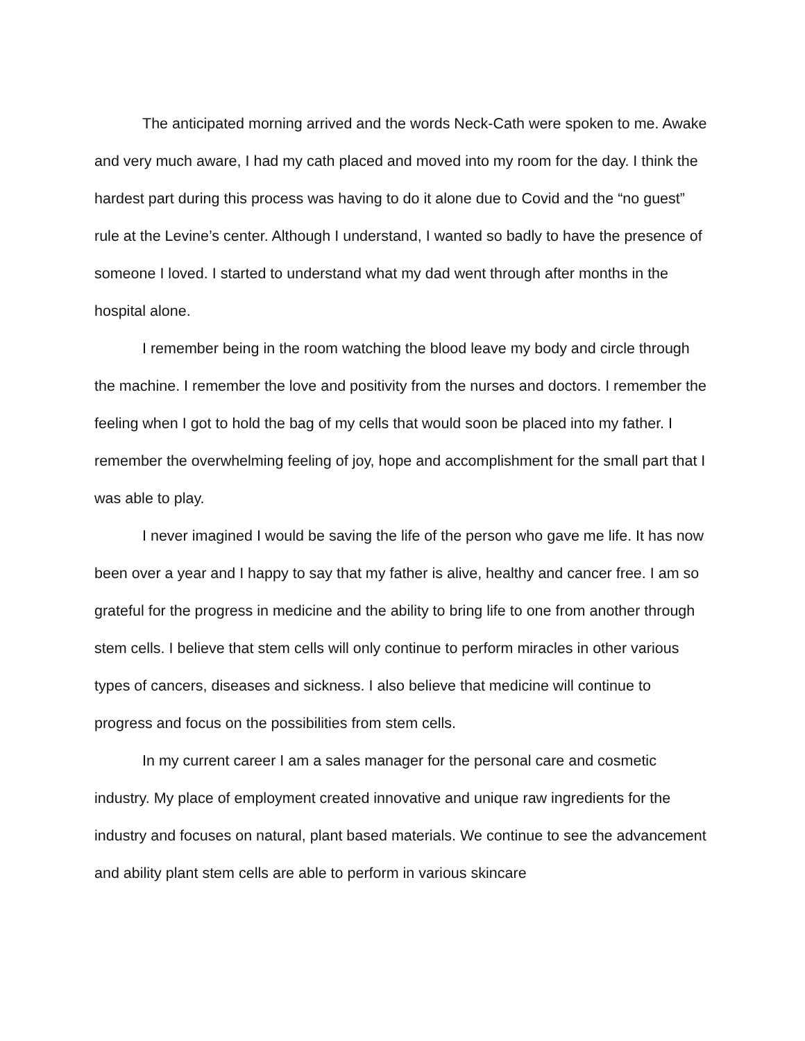The anticipated morning arrived and the words Neck-Cath were spoken to me. Awake and very much aware, I had my cath placed and moved into my room for the day. I think the hardest part during this process was having to do it alone due to Covid and the “no guest” rule at the Levine’s center. Although I understand, I wanted so badly to have the presence of someone I loved. I started to understand what my dad went through after months in the hospital alone.
I remember being in the room watching the blood leave my body and circle through the machine. I remember the love and positivity from the nurses and doctors. I remember the feeling when I got to hold the bag of my cells that would soon be placed into my father. I remember the overwhelming feeling of joy, hope and accomplishment for the small part that I was able to play.
I never imagined I would be saving the life of the person who gave me life. It has now been over a year and I happy to say that my father is alive, healthy and cancer free. I am so grateful for the progress in medicine and the ability to bring life to one from another through stem cells. I believe that stem cells will only continue to perform miracles in other various types of cancers, diseases and sickness. I also believe that medicine will continue to progress and focus on the possibilities from stem cells.
In my current career I am a sales manager for the personal care and cosmetic industry. My place of employment created innovative and unique raw ingredients for the industry and focuses on natural, plant based materials. We continue to see the advancement and ability plant stem cells are able to perform in various skincare